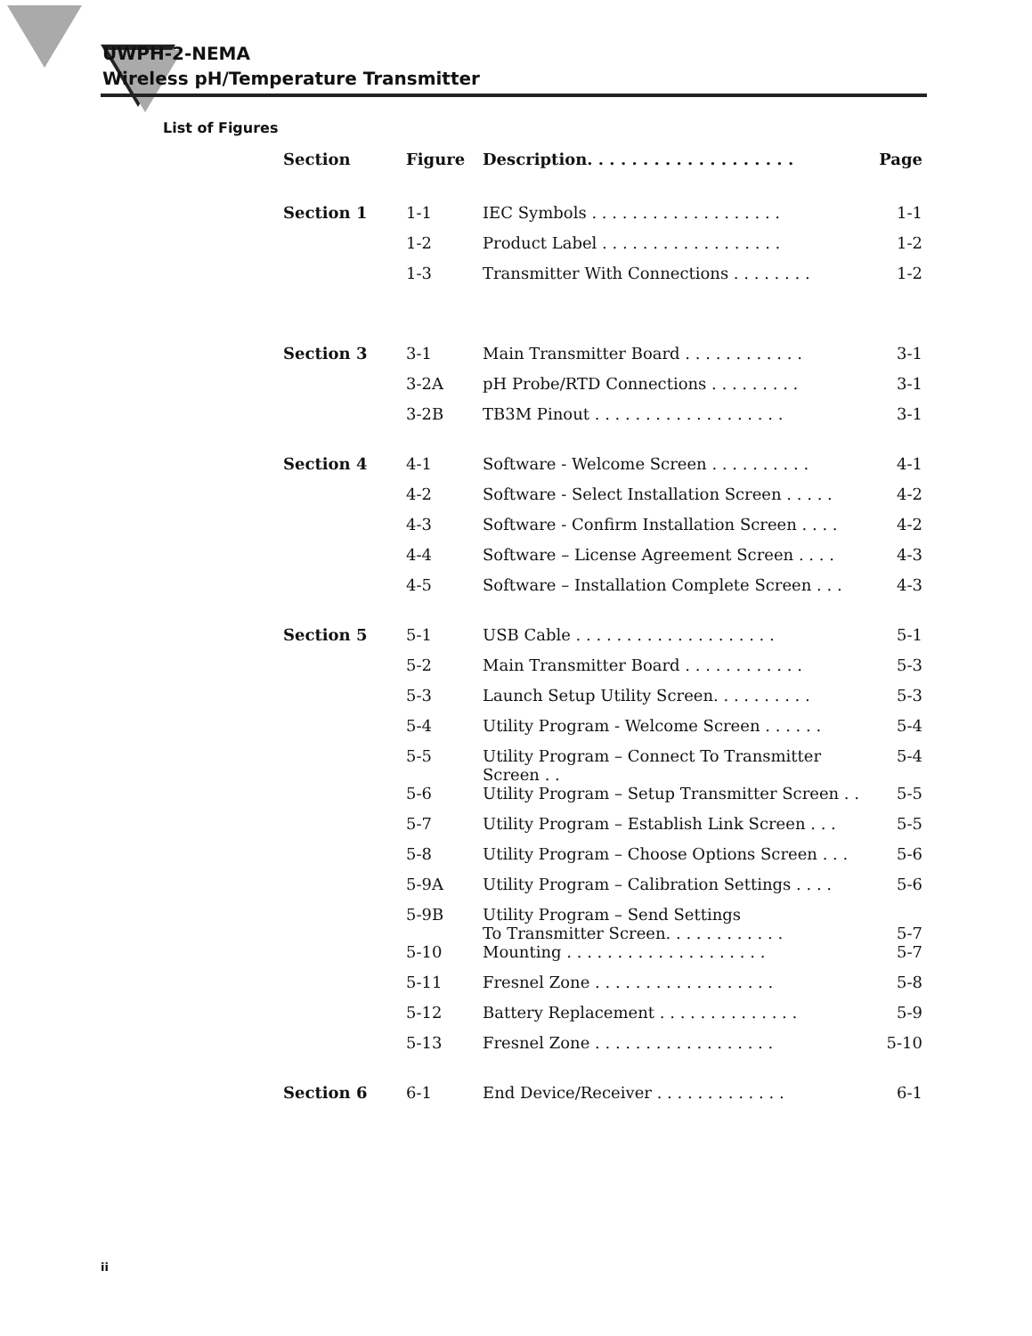UWPH-2-NEMA
Wireless pH/Temperature Transmitter
List of Figures
| Section | Figure | Description. . . . . . . . . . . . . . . . . . . | Page |
| --- | --- | --- | --- |
| Section 1 | 1-1 | IEC Symbols . . . . . . . . . . . . . . . . . . . | 1-1 |
| | 1-2 | Product Label . . . . . . . . . . . . . . . . . . | 1-2 |
| | 1-3 | Transmitter With Connections . . . . . . . . | 1-2 |
| Section 3 | 3-1 | Main Transmitter Board . . . . . . . . . . . . | 3-1 |
| | 3-2A | pH Probe/RTD Connections . . . . . . . . . | 3-1 |
| | 3-2B | TB3M Pinout . . . . . . . . . . . . . . . . . . . | 3-1 |
| Section 4 | 4-1 | Software - Welcome Screen . . . . . . . . . . | 4-1 |
| | 4-2 | Software - Select Installation Screen . . . . . | 4-2 |
| | 4-3 | Software - Confirm Installation Screen . . . . | 4-2 |
| | 4-4 | Software – License Agreement Screen . . . . | 4-3 |
| | 4-5 | Software – Installation Complete Screen . . . | 4-3 |
| Section 5 | 5-1 | USB Cable . . . . . . . . . . . . . . . . . . . . | 5-1 |
| | 5-2 | Main Transmitter Board . . . . . . . . . . . . | 5-3 |
| | 5-3 | Launch Setup Utility Screen. . . . . . . . . . | 5-3 |
| | 5-4 | Utility Program - Welcome Screen . . . . . . | 5-4 |
| | 5-5 | Utility Program – Connect To Transmitter Screen . . | 5-4 |
| | 5-6 | Utility Program – Setup Transmitter Screen . . | 5-5 |
| | 5-7 | Utility Program – Establish Link Screen . . . | 5-5 |
| | 5-8 | Utility Program – Choose Options Screen . . . | 5-6 |
| | 5-9A | Utility Program – Calibration Settings . . . . | 5-6 |
| | 5-9B | Utility Program – Send Settings To Transmitter Screen. . . . . . . . . . . . | 5-7 |
| | 5-10 | Mounting . . . . . . . . . . . . . . . . . . . . | 5-7 |
| | 5-11 | Fresnel Zone . . . . . . . . . . . . . . . . . . | 5-8 |
| | 5-12 | Battery Replacement . . . . . . . . . . . . . . | 5-9 |
| | 5-13 | Fresnel Zone . . . . . . . . . . . . . . . . . . | 5-10 |
| Section 6 | 6-1 | End Device/Receiver . . . . . . . . . . . . . | 6-1 |
ii